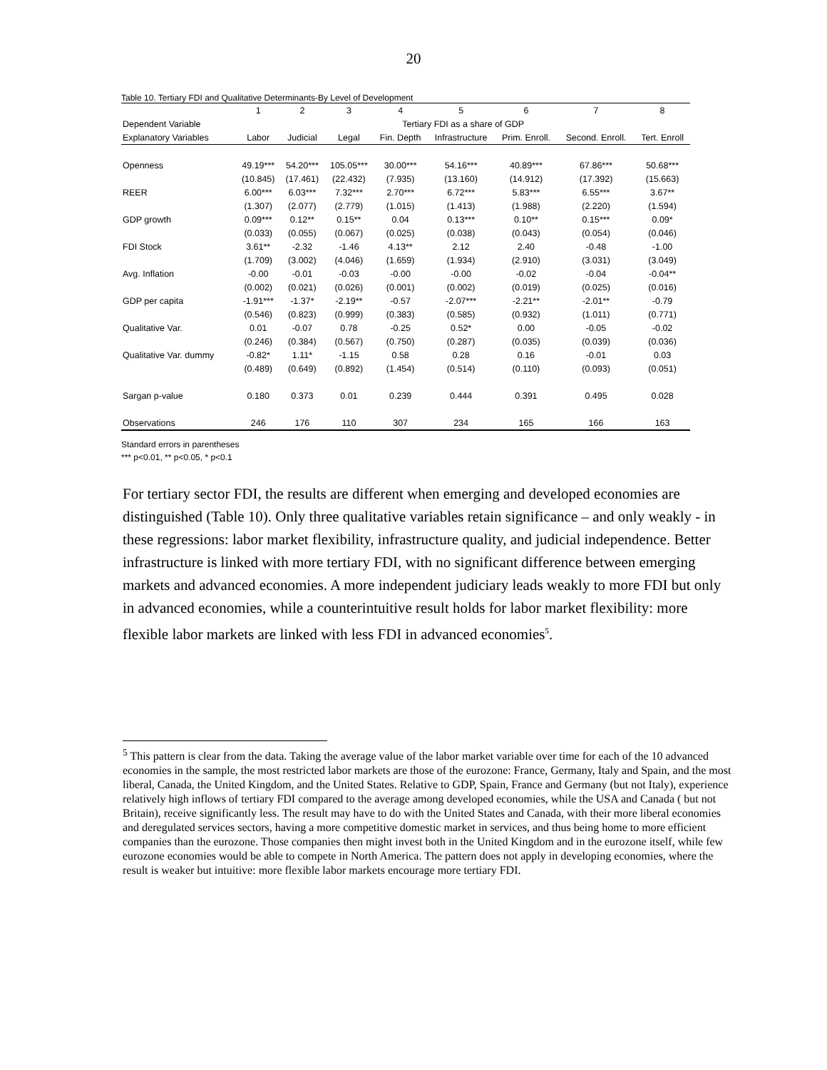20
Table 10. Tertiary FDI and Qualitative Determinants-By Level of Development
| | 1 | 2 | 3 | 4 | 5 | 6 | 7 | 8 |
| --- | --- | --- | --- | --- | --- | --- | --- | --- |
| Dependent Variable | Tertiary FDI as a share of GDP | | | | | | | |
| Explanatory Variables | Labor | Judicial | Legal | Fin. Depth | Infrastructure | Prim. Enroll. | Second. Enroll. | Tert. Enroll |
| Openness | 49.19*** | 54.20*** | 105.05*** | 30.00*** | 54.16*** | 40.89*** | 67.86*** | 50.68*** |
| | (10.845) | (17.461) | (22.432) | (7.935) | (13.160) | (14.912) | (17.392) | (15.663) |
| REER | 6.00*** | 6.03*** | 7.32*** | 2.70*** | 6.72*** | 5.83*** | 6.55*** | 3.67** |
| | (1.307) | (2.077) | (2.779) | (1.015) | (1.413) | (1.988) | (2.220) | (1.594) |
| GDP growth | 0.09*** | 0.12** | 0.15** | 0.04 | 0.13*** | 0.10** | 0.15*** | 0.09* |
| | (0.033) | (0.055) | (0.067) | (0.025) | (0.038) | (0.043) | (0.054) | (0.046) |
| FDI Stock | 3.61** | -2.32 | -1.46 | 4.13** | 2.12 | 2.40 | -0.48 | -1.00 |
| | (1.709) | (3.002) | (4.046) | (1.659) | (1.934) | (2.910) | (3.031) | (3.049) |
| Avg. Inflation | -0.00 | -0.01 | -0.03 | -0.00 | -0.00 | -0.02 | -0.04 | -0.04** |
| | (0.002) | (0.021) | (0.026) | (0.001) | (0.002) | (0.019) | (0.025) | (0.016) |
| GDP per capita | -1.91*** | -1.37* | -2.19** | -0.57 | -2.07*** | -2.21** | -2.01** | -0.79 |
| | (0.546) | (0.823) | (0.999) | (0.383) | (0.585) | (0.932) | (1.011) | (0.771) |
| Qualitative Var. | 0.01 | -0.07 | 0.78 | -0.25 | 0.52* | 0.00 | -0.05 | -0.02 |
| | (0.246) | (0.384) | (0.567) | (0.750) | (0.287) | (0.035) | (0.039) | (0.036) |
| Qualitative Var. dummy | -0.82* | 1.11* | -1.15 | 0.58 | 0.28 | 0.16 | -0.01 | 0.03 |
| | (0.489) | (0.649) | (0.892) | (1.454) | (0.514) | (0.110) | (0.093) | (0.051) |
| Sargan p-value | 0.180 | 0.373 | 0.01 | 0.239 | 0.444 | 0.391 | 0.495 | 0.028 |
| Observations | 246 | 176 | 110 | 307 | 234 | 165 | 166 | 163 |
Standard errors in parentheses
*** p<0.01, ** p<0.05, * p<0.1
For tertiary sector FDI, the results are different when emerging and developed economies are distinguished (Table 10). Only three qualitative variables retain significance – and only weakly - in these regressions: labor market flexibility, infrastructure quality, and judicial independence. Better infrastructure is linked with more tertiary FDI, with no significant difference between emerging markets and advanced economies. A more independent judiciary leads weakly to more FDI but only in advanced economies, while a counterintuitive result holds for labor market flexibility: more flexible labor markets are linked with less FDI in advanced economies<sup>5</sup>.
<sup>5</sup> This pattern is clear from the data. Taking the average value of the labor market variable over time for each of the 10 advanced economies in the sample, the most restricted labor markets are those of the eurozone: France, Germany, Italy and Spain, and the most liberal, Canada, the United Kingdom, and the United States. Relative to GDP, Spain, France and Germany (but not Italy), experience relatively high inflows of tertiary FDI compared to the average among developed economies, while the USA and Canada ( but not Britain), receive significantly less. The result may have to do with the United States and Canada, with their more liberal economies and deregulated services sectors, having a more competitive domestic market in services, and thus being home to more efficient companies than the eurozone. Those companies then might invest both in the United Kingdom and in the eurozone itself, while few eurozone economies would be able to compete in North America. The pattern does not apply in developing economies, where the result is weaker but intuitive: more flexible labor markets encourage more tertiary FDI.